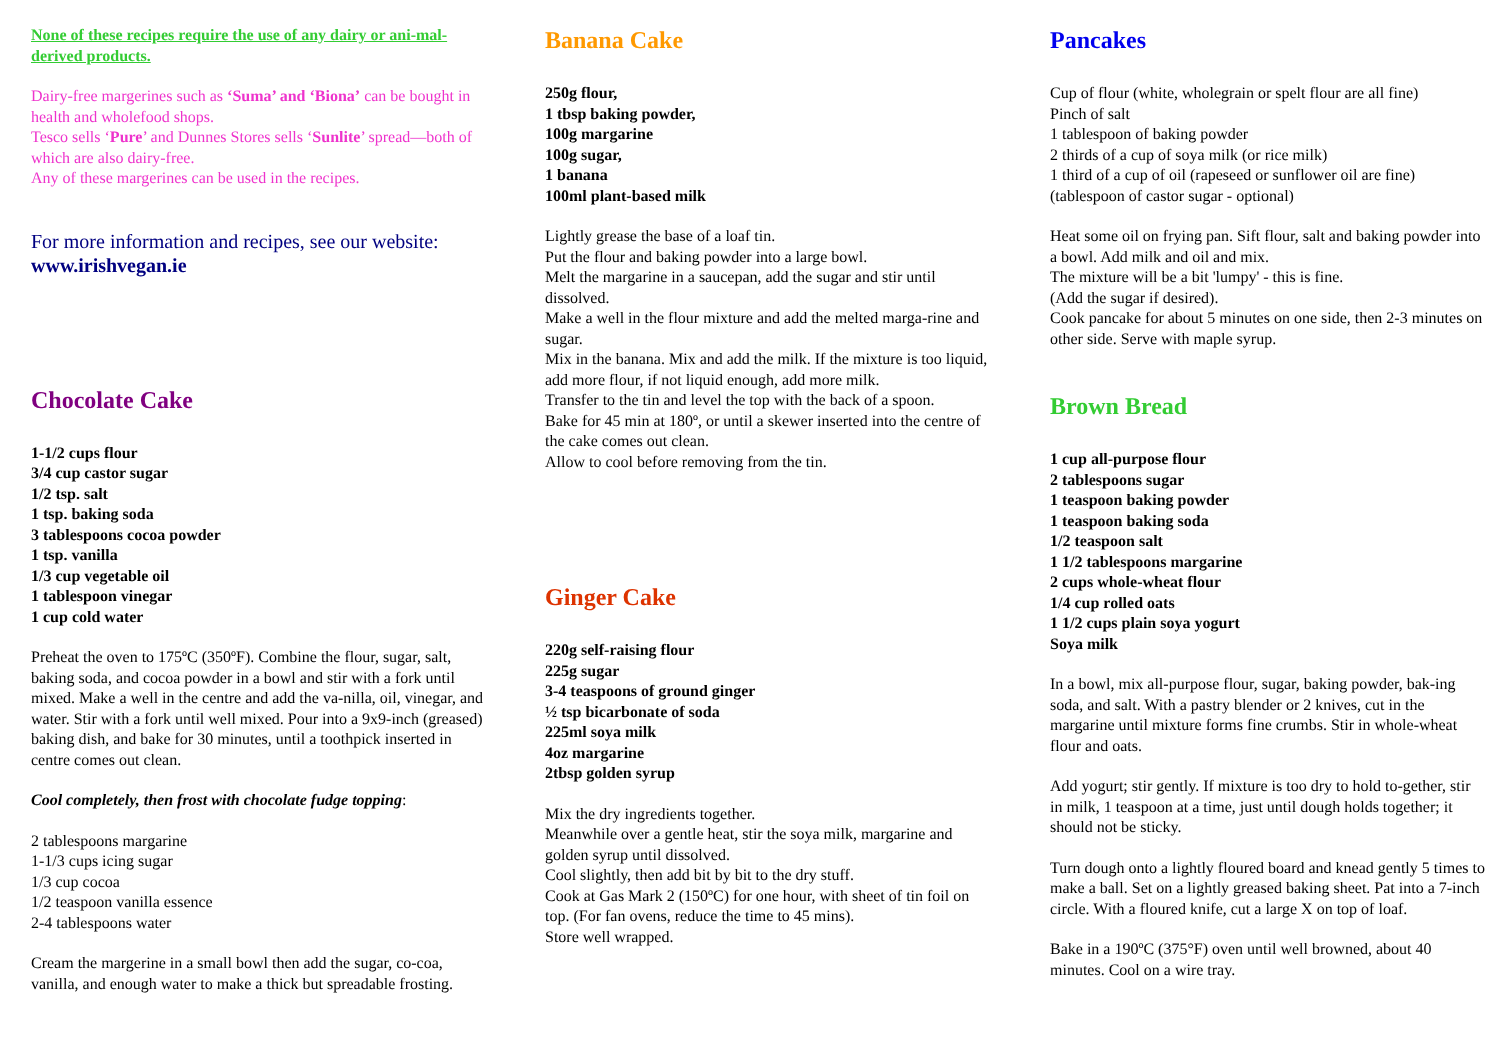None of these recipes require the use of any dairy or ani-mal-derived products.
Dairy-free margerines such as ‘Suma’ and ‘Biona’ can be bought in health and wholefood shops.
Tesco sells ‘Pure’ and Dunnes Stores sells ‘Sunlite’ spread—both of which are also dairy-free.
Any of these margerines can be used in the recipes.
For more information and recipes, see our website:
www.irishvegan.ie
Chocolate Cake
1-1/2 cups flour
3/4 cup castor sugar
1/2 tsp. salt
1 tsp. baking soda
3 tablespoons cocoa powder
1 tsp. vanilla
1/3 cup vegetable oil
1 tablespoon vinegar
1 cup cold water
Preheat the oven to 175ºC (350ºF). Combine the flour, sugar, salt, baking soda, and cocoa powder in a bowl and stir with a fork until mixed. Make a well in the centre and add the va-nilla, oil, vinegar, and water. Stir with a fork until well mixed. Pour into a 9x9-inch (greased) baking dish, and bake for 30 minutes, until a toothpick inserted in centre comes out clean.
Cool completely, then frost with chocolate fudge topping:
2 tablespoons margarine
1-1/3 cups icing sugar
1/3 cup cocoa
1/2 teaspoon vanilla essence
2-4 tablespoons water
Cream the margerine in a small bowl then add the sugar, co-coa, vanilla, and enough water to make a thick but spreadable frosting.
Banana Cake
250g flour,
1 tbsp baking powder,
100g margarine
100g sugar,
1 banana
100ml plant-based milk
Lightly grease the base of a loaf tin.
Put the flour and baking powder into a large bowl.
Melt the margarine in a saucepan, add the sugar and stir until dissolved.
Make a well in the flour mixture and add the melted marga-rine and sugar.
Mix in the banana. Mix and add the milk. If the mixture is too liquid, add more flour, if not liquid enough, add more milk.
Transfer to the tin and level the top with the back of a spoon.
Bake for 45 min at 180º, or until a skewer inserted into the centre of the cake comes out clean.
Allow to cool before removing from the tin.
Ginger Cake
220g self-raising flour
225g sugar
3-4 teaspoons of ground ginger
½ tsp bicarbonate of soda
225ml soya milk
4oz margarine
2tbsp golden syrup
Mix the dry ingredients together.
Meanwhile over a gentle heat, stir the soya milk, margarine and golden syrup until dissolved.
Cool slightly, then add bit by bit to the dry stuff.
Cook at Gas Mark 2 (150ºC) for one hour, with sheet of tin foil on top. (For fan ovens, reduce the time to 45 mins).
Store well wrapped.
Pancakes
Cup of flour (white, wholegrain or spelt flour are all fine)
Pinch of salt
1 tablespoon of baking powder
2 thirds of a cup of soya milk (or rice milk)
1 third of a cup of oil (rapeseed or sunflower oil are fine)
(tablespoon of castor sugar - optional)
Heat some oil on frying pan. Sift flour, salt and baking powder into a bowl. Add milk and oil and mix.
The mixture will be a bit 'lumpy' - this is fine.
(Add the sugar if desired).
Cook pancake for about 5 minutes on one side, then 2-3 minutes on other side. Serve with maple syrup.
Brown Bread
1 cup all-purpose flour
2 tablespoons sugar
1 teaspoon baking powder
1 teaspoon baking soda
1/2 teaspoon salt
1 1/2 tablespoons margarine
2 cups whole-wheat flour
1/4 cup rolled oats
1 1/2 cups plain soya yogurt
Soya milk
In a bowl, mix all-purpose flour, sugar, baking powder, bak-ing soda, and salt. With a pastry blender or 2 knives, cut in the margarine until mixture forms fine crumbs. Stir in whole-wheat flour and oats.
Add yogurt; stir gently. If mixture is too dry to hold to-gether, stir in milk, 1 teaspoon at a time, just until dough holds together; it should not be sticky.
Turn dough onto a lightly floured board and knead gently 5 times to make a ball. Set on a lightly greased baking sheet. Pat into a 7-inch circle. With a floured knife, cut a large X on top of loaf.
Bake in a 190ºC (375°F) oven until well browned, about 40 minutes. Cool on a wire tray.